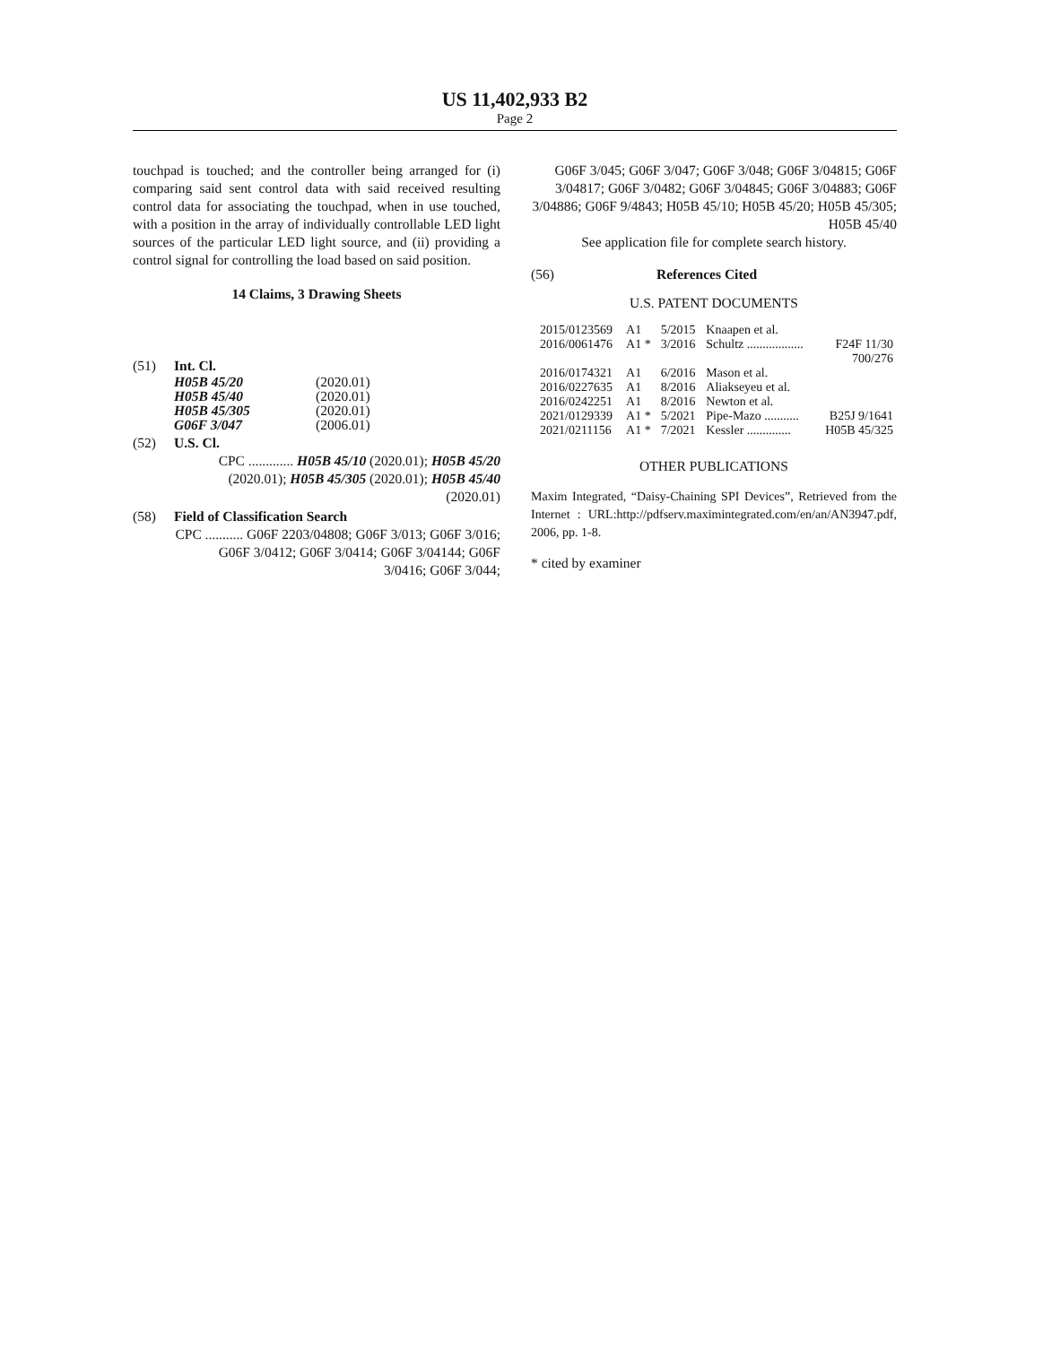US 11,402,933 B2
Page 2
touchpad is touched; and the controller being arranged for (i) comparing said sent control data with said received resulting control data for associating the touchpad, when in use touched, with a position in the array of individually controllable LED light sources of the particular LED light source, and (ii) providing a control signal for controlling the load based on said position.
14 Claims, 3 Drawing Sheets
(51) Int. Cl.
| H05B 45/20 | (2020.01) |
| H05B 45/40 | (2020.01) |
| H05B 45/305 | (2020.01) |
| G06F 3/047 | (2006.01) |
(52) U.S. Cl.
CPC ............. H05B 45/10 (2020.01); H05B 45/20 (2020.01); H05B 45/305 (2020.01); H05B 45/40 (2020.01)
(58) Field of Classification Search
CPC ........... G06F 2203/04808; G06F 3/013; G06F 3/016; G06F 3/0412; G06F 3/0414; G06F 3/04144; G06F 3/0416; G06F 3/044;
G06F 3/045; G06F 3/047; G06F 3/048; G06F 3/04815; G06F 3/04817; G06F 3/0482; G06F 3/04845; G06F 3/04883; G06F 3/04886; G06F 9/4843; H05B 45/10; H05B 45/20; H05B 45/305; H05B 45/40
See application file for complete search history.
(56) References Cited
U.S. PATENT DOCUMENTS
| 2015/0123569 | A1 | 5/2015 | Knaapen et al. | |
| 2016/0061476 | A1 * | 3/2016 | Schultz .................. | F24F 11/30 700/276 |
| 2016/0174321 | A1 | 6/2016 | Mason et al. | |
| 2016/0227635 | A1 | 8/2016 | Aliakseyeu et al. | |
| 2016/0242251 | A1 | 8/2016 | Newton et al. | |
| 2021/0129339 | A1 * | 5/2021 | Pipe-Mazo ........... | B25J 9/1641 |
| 2021/0211156 | A1 * | 7/2021 | Kessler .............. | H05B 45/325 |
OTHER PUBLICATIONS
Maxim Integrated, “Daisy-Chaining SPI Devices”, Retrieved from the Internet : URL:http://pdfserv.maximintegrated.com/en/an/AN3947.pdf, 2006, pp. 1-8.
* cited by examiner